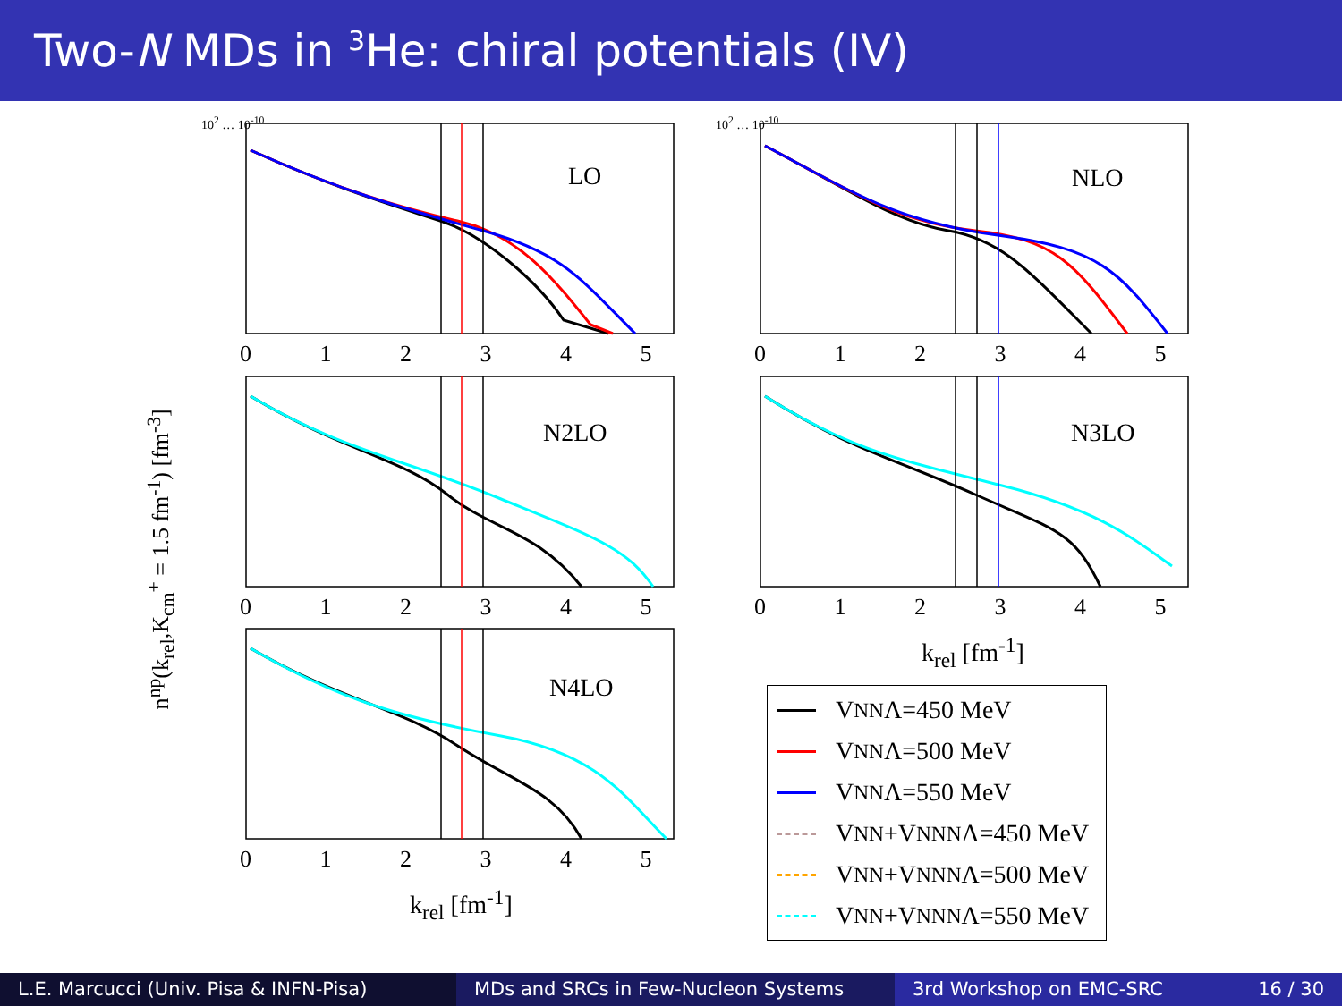Two-N MDs in <sup>3</sup>He: chiral potentials (IV)
LO NLO
N2LO N3LO
N4LO
0 1 2 3 4 5 0 1 2 3 4 5
0 1 2 3 4 5 0 1 2 3 4 5
0 1 2 3 4 5
k<sub>rel</sub> [fm<sup>-1</sup>]
k<sub>rel</sub> [fm<sup>-1</sup>]
10<sup>2</sup> … 10<sup>-10</sup> 10<sup>2</sup> … 10<sup>-10</sup>
n<sup>np</sup>(k<sub>rel</sub>,K<sub>cm</sub><sup>+</sup> = 1.5 fm<sup>-1</sup>) [fm<sup>-3</sup>]
V<sub>NN</sub> Λ=450 MeV
V<sub>NN</sub> Λ=500 MeV
V<sub>NN</sub> Λ=550 MeV
V<sub>NN</sub>+V<sub>NNN</sub> Λ=450 MeV
V<sub>NN</sub>+V<sub>NNN</sub> Λ=500 MeV
V<sub>NN</sub>+V<sub>NNN</sub> Λ=550 MeV
L.E. Marcucci (Univ. Pisa & INFN-Pisa)
MDs and SRCs in Few-Nucleon Systems
3rd Workshop on EMC-SRC 16 / 30